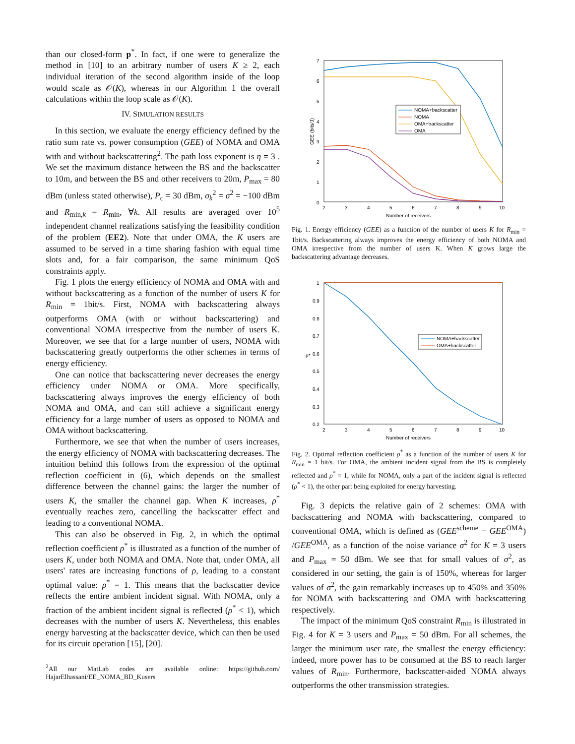than our closed-form p<sup>*</sup>. In fact, if one were to generalize the method in [10] to an arbitrary number of users K ≥ 2, each individual iteration of the second algorithm inside of the loop would scale as 𝒪(K), whereas in our Algorithm 1 the overall calculations within the loop scale as 𝒪(K).
IV. SIMULATION RESULTS
In this section, we evaluate the energy efficiency defined by the ratio sum rate vs. power consumption (GEE) of NOMA and OMA with and without backscattering<sup>2</sup>. The path loss exponent is η = 3 . We set the maximum distance between the BS and the backscatter to 10m, and between the BS and other receivers to 20m, P<sub>max</sub> = 80 dBm (unless stated otherwise), P<sub>c</sub> = 30 dBm, σ<sub>k</sub><sup>2</sup> = σ<sup>2</sup> = −100 dBm and R<sub>min,k</sub> = R<sub>min</sub>, ∀k. All results are averaged over 10<sup>5</sup> independent channel realizations satisfying the feasibility condition of the problem (EE2). Note that under OMA, the K users are assumed to be served in a time sharing fashion with equal time slots and, for a fair comparison, the same minimum QoS constraints apply.
Fig. 1 plots the energy efficiency of NOMA and OMA with and without backscattering as a function of the number of users K for R<sub>min</sub> = 1bit/s. First, NOMA with backscattering always outperforms OMA (with or without backscattering) and conventional NOMA irrespective from the number of users K. Moreover, we see that for a large number of users, NOMA with backscattering greatly outperforms the other schemes in terms of energy efficiency.
One can notice that backscattering never decreases the energy efficiency under NOMA or OMA. More specifically, backscattering always improves the energy efficiency of both NOMA and OMA, and can still achieve a significant energy efficiency for a large number of users as opposed to NOMA and OMA without backscattering.
Furthermore, we see that when the number of users increases, the energy efficiency of NOMA with backscattering decreases. The intuition behind this follows from the expression of the optimal reflection coefficient in (6), which depends on the smallest difference between the channel gains: the larger the number of users K, the smaller the channel gap. When K increases, ρ<sup>*</sup> eventually reaches zero, cancelling the backscatter effect and leading to a conventional NOMA.
This can also be observed in Fig. 2, in which the optimal reflection coefficient ρ<sup>*</sup> is illustrated as a function of the number of users K, under both NOMA and OMA. Note that, under OMA, all users' rates are increasing functions of ρ, leading to a constant optimal value: ρ<sup>*</sup> = 1. This means that the backscatter device reflects the entire ambient incident signal. With NOMA, only a fraction of the ambient incident signal is reflected (ρ<sup>*</sup> < 1), which decreases with the number of users K. Nevertheless, this enables energy harvesting at the backscatter device, which can then be used for its circuit operation [15], [20].
<sup>2</sup> All our MatLab codes are available online: https://github.com/ HajarElhassani/EE_NOMA_BD_Kusers
0
1
2
3
4
5
6
7
2
3
4
5
6
7
8
9
10
Number of receivers
GEE (bits/J)
NOMA+backscatter
NOMA
OMA+backscatter
OMA
Fig. 1. Energy efficiency (GEE) as a function of the number of users K for R<sub>min</sub> = 1bit/s. Backscattering always improves the energy efficiency of both NOMA and OMA irrespective from the number of users K. When K grows large the backscattering advantage decreases.
1
0.9
0.8
0.7
0.6
0.5
0.4
0.3
0.2
2
3
4
5
6
7
8
9
10
Number of receivers
ρ*
NOMA+backscatter
OMA+backscatter
Fig. 2. Optimal reflection coefficient ρ<sup>*</sup> as a function of the number of users K for R<sub>min</sub> = 1 bit/s. For OMA, the ambient incident signal from the BS is completely reflected and ρ<sup>*</sup> = 1, while for NOMA, only a part of the incident signal is reflected (ρ<sup>*</sup> < 1), the other part being exploited for energy harvesting.
Fig. 3 depicts the relative gain of 2 schemes: OMA with backscattering and NOMA with backscattering, compared to conventional OMA, which is defined as (GEE<sup>scheme</sup> − GEE<sup>OMA</sup>) /GEE<sup>OMA</sup>, as a function of the noise variance σ<sup>2</sup> for K = 3 users and P<sub>max</sub> = 50 dBm. We see that for small values of σ<sup>2</sup>, as considered in our setting, the gain is of 150%, whereas for larger values of σ<sup>2</sup>, the gain remarkably increases up to 450% and 350% for NOMA with backscattering and OMA with backscattering respectively.
The impact of the minimum QoS constraint R<sub>min</sub> is illustrated in Fig. 4 for K = 3 users and P<sub>max</sub> = 50 dBm. For all schemes, the larger the minimum user rate, the smallest the energy efficiency: indeed, more power has to be consumed at the BS to reach larger values of R<sub>min</sub>. Furthermore, backscatter-aided NOMA always outperforms the other transmission strategies.